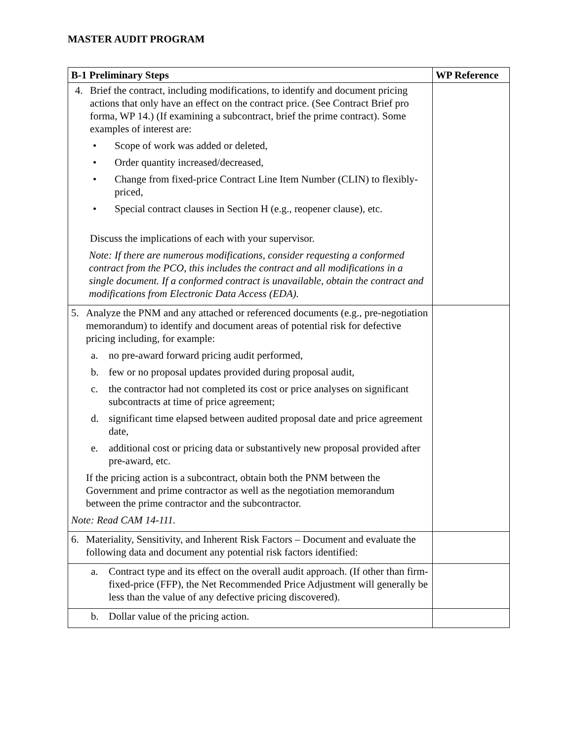MASTER AUDIT PROGRAM
| B-1 Preliminary Steps | WP Reference |
| --- | --- |
| 4. Brief the contract, including modifications, to identify and document pricing actions that only have an effect on the contract price. (See Contract Brief pro forma, WP 14.) (If examining a subcontract, brief the prime contract). Some examples of interest are: • Scope of work was added or deleted, • Order quantity increased/decreased, • Change from fixed-price Contract Line Item Number (CLIN) to flexibly-priced, • Special contract clauses in Section H (e.g., reopener clause), etc. Discuss the implications of each with your supervisor. Note: If there are numerous modifications, consider requesting a conformed contract from the PCO, this includes the contract and all modifications in a single document. If a conformed contract is unavailable, obtain the contract and modifications from Electronic Data Access (EDA). | |
| 5. Analyze the PNM and any attached or referenced documents (e.g., pre-negotiation memorandum) to identify and document areas of potential risk for defective pricing including, for example: a. no pre-award forward pricing audit performed, b. few or no proposal updates provided during proposal audit, c. the contractor had not completed its cost or price analyses on significant subcontracts at time of price agreement; d. significant time elapsed between audited proposal date and price agreement date, e. additional cost or pricing data or substantively new proposal provided after pre-award, etc. If the pricing action is a subcontract, obtain both the PNM between the Government and prime contractor as well as the negotiation memorandum between the prime contractor and the subcontractor. Note: Read CAM 14-111. | |
| 6. Materiality, Sensitivity, and Inherent Risk Factors – Document and evaluate the following data and document any potential risk factors identified: | |
| a. Contract type and its effect on the overall audit approach. (If other than firm-fixed-price (FFP), the Net Recommended Price Adjustment will generally be less than the value of any defective pricing discovered). | |
| b. Dollar value of the pricing action. | |